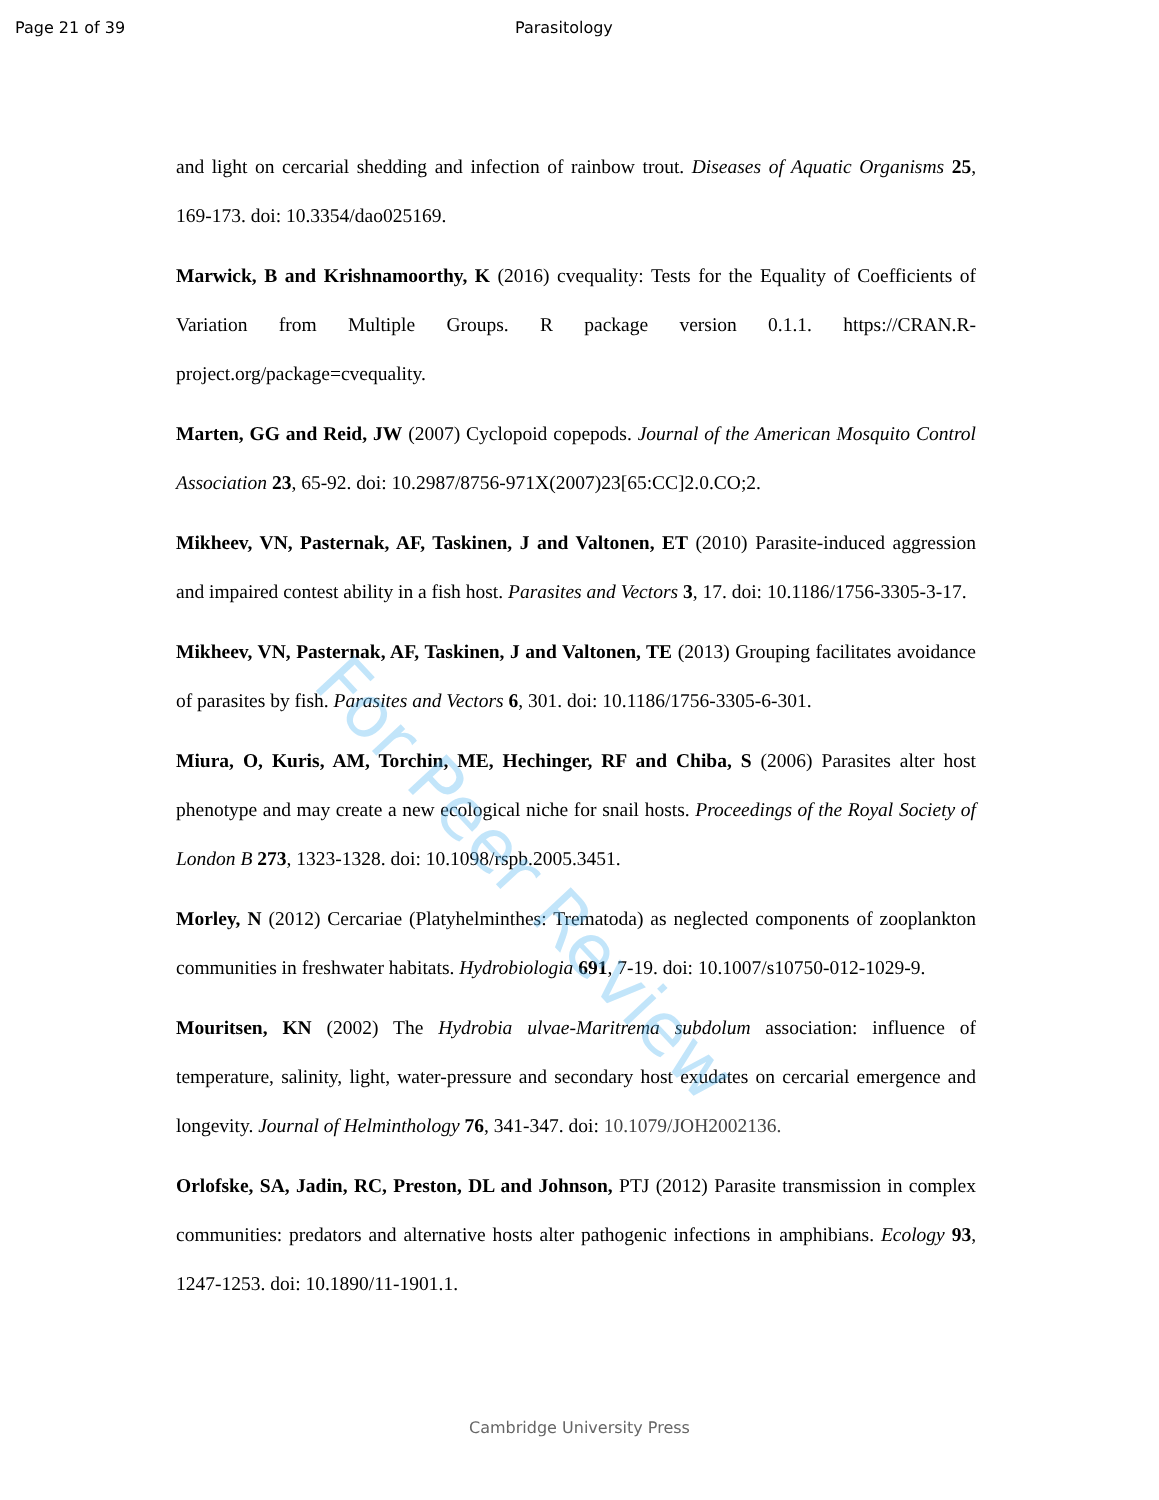Page 21 of 39 Parasitology
and light on cercarial shedding and infection of rainbow trout. Diseases of Aquatic Organisms 25, 169-173. doi: 10.3354/dao025169.
Marwick, B and Krishnamoorthy, K (2016) cvequality: Tests for the Equality of Coefficients of Variation from Multiple Groups. R package version 0.1.1. https://CRAN.R-project.org/package=cvequality.
Marten, GG and Reid, JW (2007) Cyclopoid copepods. Journal of the American Mosquito Control Association 23, 65-92. doi: 10.2987/8756-971X(2007)23[65:CC]2.0.CO;2.
Mikheev, VN, Pasternak, AF, Taskinen, J and Valtonen, ET (2010) Parasite-induced aggression and impaired contest ability in a fish host. Parasites and Vectors 3, 17. doi: 10.1186/1756-3305-3-17.
Mikheev, VN, Pasternak, AF, Taskinen, J and Valtonen, TE (2013) Grouping facilitates avoidance of parasites by fish. Parasites and Vectors 6, 301. doi: 10.1186/1756-3305-6-301.
Miura, O, Kuris, AM, Torchin, ME, Hechinger, RF and Chiba, S (2006) Parasites alter host phenotype and may create a new ecological niche for snail hosts. Proceedings of the Royal Society of London B 273, 1323-1328. doi: 10.1098/rspb.2005.3451.
Morley, N (2012) Cercariae (Platyhelminthes: Trematoda) as neglected components of zooplankton communities in freshwater habitats. Hydrobiologia 691, 7-19. doi: 10.1007/s10750-012-1029-9.
Mouritsen, KN (2002) The Hydrobia ulvae-Maritrema subdolum association: influence of temperature, salinity, light, water-pressure and secondary host exudates on cercarial emergence and longevity. Journal of Helminthology 76, 341-347. doi: 10.1079/JOH2002136.
Orlofske, SA, Jadin, RC, Preston, DL and Johnson, PTJ (2012) Parasite transmission in complex communities: predators and alternative hosts alter pathogenic infections in amphibians. Ecology 93, 1247-1253. doi: 10.1890/11-1901.1.
For Peer Review
Cambridge University Press